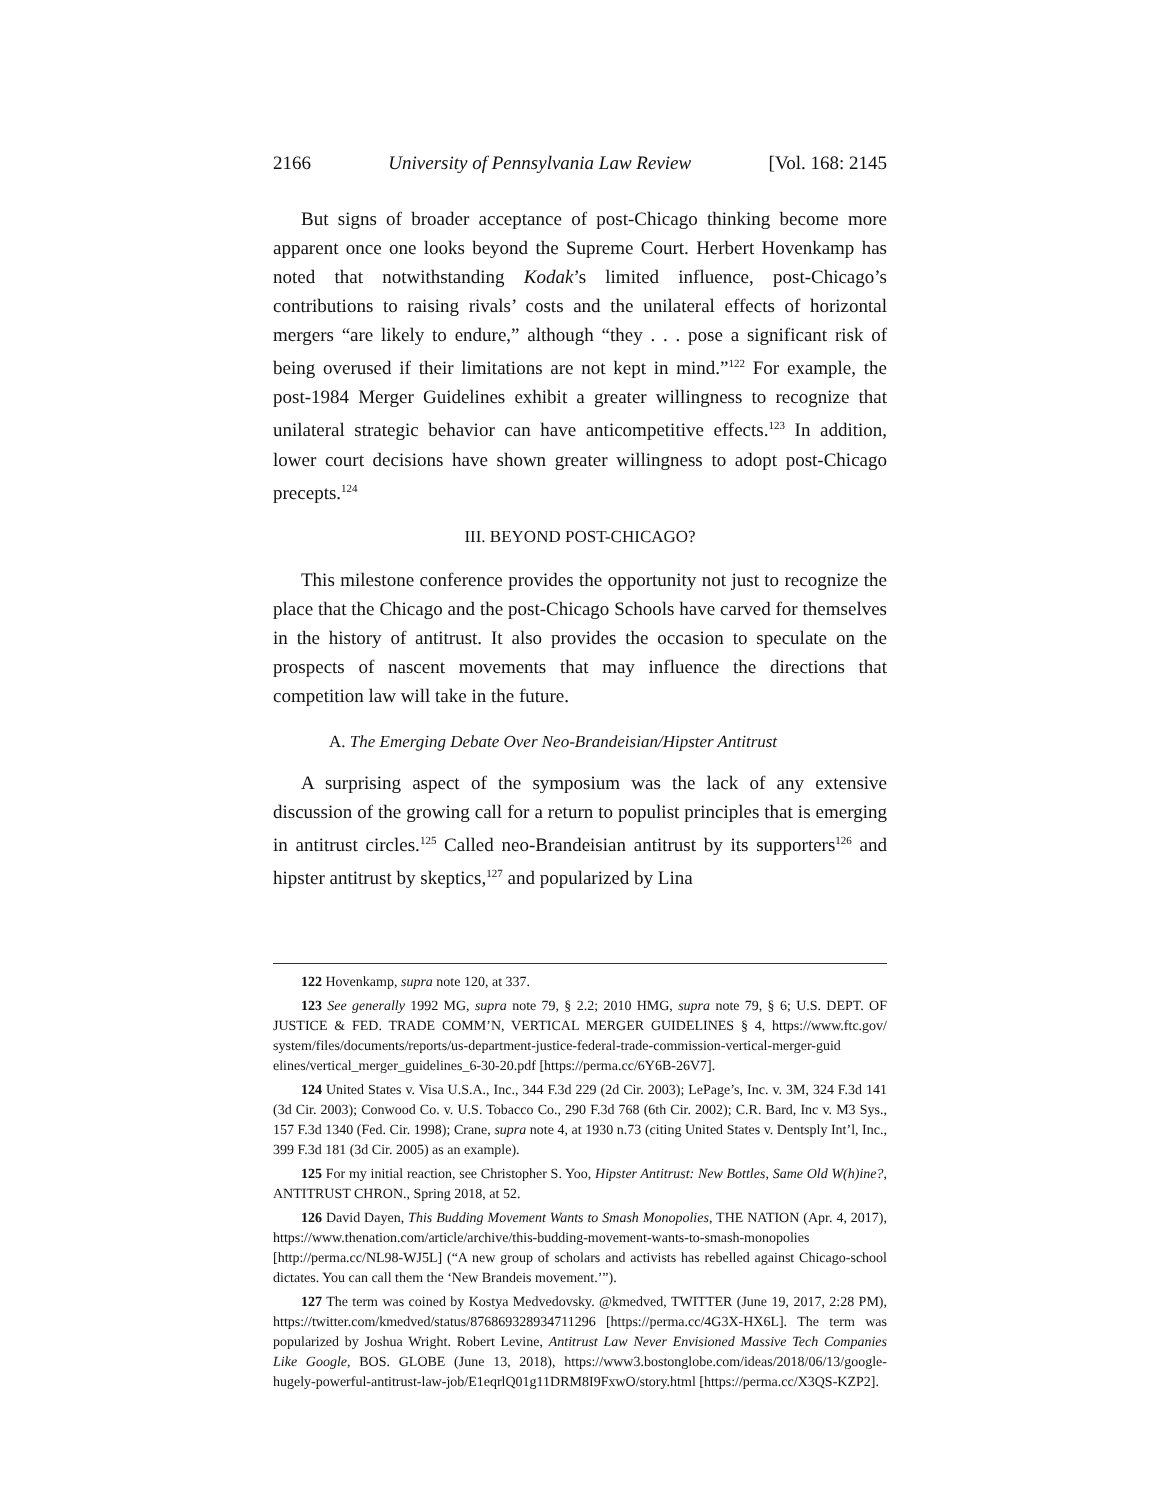2166 University of Pennsylvania Law Review [Vol. 168: 2145
But signs of broader acceptance of post-Chicago thinking become more apparent once one looks beyond the Supreme Court. Herbert Hovenkamp has noted that notwithstanding Kodak’s limited influence, post-Chicago’s contributions to raising rivals’ costs and the unilateral effects of horizontal mergers “are likely to endure,” although “they . . . pose a significant risk of being overused if their limitations are not kept in mind.”<sup>122</sup> For example, the post-1984 Merger Guidelines exhibit a greater willingness to recognize that unilateral strategic behavior can have anticompetitive effects.<sup>123</sup> In addition, lower court decisions have shown greater willingness to adopt post-Chicago precepts.<sup>124</sup>
III. BEYOND POST-CHICAGO?
This milestone conference provides the opportunity not just to recognize the place that the Chicago and the post-Chicago Schools have carved for themselves in the history of antitrust. It also provides the occasion to speculate on the prospects of nascent movements that may influence the directions that competition law will take in the future.
A. The Emerging Debate Over Neo-Brandeisian/Hipster Antitrust
A surprising aspect of the symposium was the lack of any extensive discussion of the growing call for a return to populist principles that is emerging in antitrust circles.<sup>125</sup> Called neo-Brandeisian antitrust by its supporters<sup>126</sup> and hipster antitrust by skeptics,<sup>127</sup> and popularized by Lina
122 Hovenkamp, supra note 120, at 337.
123 See generally 1992 MG, supra note 79, § 2.2; 2010 HMG, supra note 79, § 6; U.S. DEPT. OF JUSTICE & FED. TRADE COMM’N, VERTICAL MERGER GUIDELINES § 4, https://www.ftc.gov/ system/files/documents/reports/us-department-justice-federal-trade-commission-vertical-merger-guid elines/vertical_merger_guidelines_6-30-20.pdf [https://perma.cc/6Y6B-26V7].
124 United States v. Visa U.S.A., Inc., 344 F.3d 229 (2d Cir. 2003); LePage’s, Inc. v. 3M, 324 F.3d 141 (3d Cir. 2003); Conwood Co. v. U.S. Tobacco Co., 290 F.3d 768 (6th Cir. 2002); C.R. Bard, Inc v. M3 Sys., 157 F.3d 1340 (Fed. Cir. 1998); Crane, supra note 4, at 1930 n.73 (citing United States v. Dentsply Int’l, Inc., 399 F.3d 181 (3d Cir. 2005) as an example).
125 For my initial reaction, see Christopher S. Yoo, Hipster Antitrust: New Bottles, Same Old W(h)ine?, ANTITRUST CHRON., Spring 2018, at 52.
126 David Dayen, This Budding Movement Wants to Smash Monopolies, THE NATION (Apr. 4, 2017), https://www.thenation.com/article/archive/this-budding-movement-wants-to-smash-monopolies [http://perma.cc/NL98-WJ5L] (“A new group of scholars and activists has rebelled against Chicago-school dictates. You can call them the ‘New Brandeis movement.’”).
127 The term was coined by Kostya Medvedovsky. @kmedved, TWITTER (June 19, 2017, 2:28 PM), https://twitter.com/kmedved/status/876869328934711296 [https://perma.cc/4G3X-HX6L]. The term was popularized by Joshua Wright. Robert Levine, Antitrust Law Never Envisioned Massive Tech Companies Like Google, BOS. GLOBE (June 13, 2018), https://www3.bostonglobe.com/ideas/2018/06/13/google-hugely-powerful-antitrust-law-job/E1eqrlQ01g11DRM8I9FxwO/story.html [https://perma.cc/X3QS-KZP2].